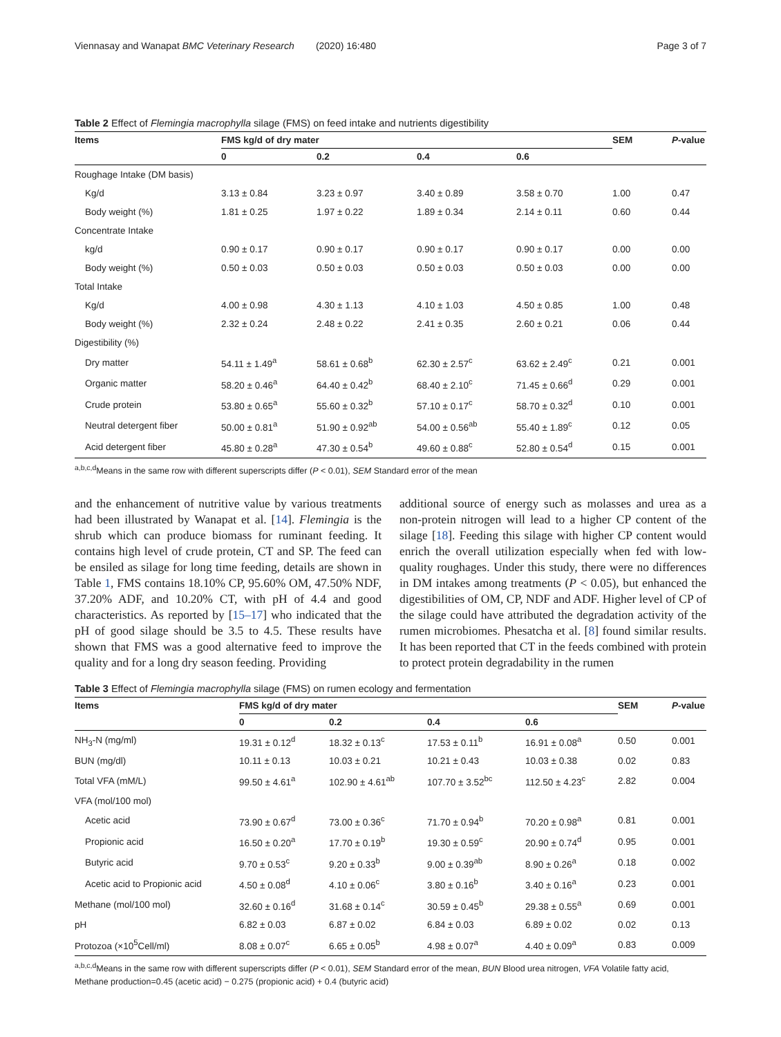Viennasay and Wanapat BMC Veterinary Research (2020) 16:480 Page 3 of 7
Table 2 Effect of Flemingia macrophylla silage (FMS) on feed intake and nutrients digestibility
| Items | FMS kg/d of dry mater | | | | SEM | P -value |
| --- | --- | --- | --- | --- | --- | --- |
| | 0 | 0.2 | 0.4 | 0.6 | | |
| Roughage Intake (DM basis) | | | | | | |
| Kg/d | 3.13 ± 0.84 | 3.23 ± 0.97 | 3.40 ± 0.89 | 3.58 ± 0.70 | 1.00 | 0.47 |
| Body weight (%) | 1.81 ± 0.25 | 1.97 ± 0.22 | 1.89 ± 0.34 | 2.14 ± 0.11 | 0.60 | 0.44 |
| Concentrate Intake | | | | | | |
| kg/d | 0.90 ± 0.17 | 0.90 ± 0.17 | 0.90 ± 0.17 | 0.90 ± 0.17 | 0.00 | 0.00 |
| Body weight (%) | 0.50 ± 0.03 | 0.50 ± 0.03 | 0.50 ± 0.03 | 0.50 ± 0.03 | 0.00 | 0.00 |
| Total Intake | | | | | | |
| Kg/d | 4.00 ± 0.98 | 4.30 ± 1.13 | 4.10 ± 1.03 | 4.50 ± 0.85 | 1.00 | 0.48 |
| Body weight (%) | 2.32 ± 0.24 | 2.48 ± 0.22 | 2.41 ± 0.35 | 2.60 ± 0.21 | 0.06 | 0.44 |
| Digestibility (%) | | | | | | |
| Dry matter | 54.11 ± 1.49<sup>a</sup> | 58.61 ± 0.68<sup>b</sup> | 62.30 ± 2.57<sup>c</sup> | 63.62 ± 2.49<sup>c</sup> | 0.21 | 0.001 |
| Organic matter | 58.20 ± 0.46<sup>a</sup> | 64.40 ± 0.42<sup>b</sup> | 68.40 ± 2.10<sup>c</sup> | 71.45 ± 0.66<sup>d</sup> | 0.29 | 0.001 |
| Crude protein | 53.80 ± 0.65<sup>a</sup> | 55.60 ± 0.32<sup>b</sup> | 57.10 ± 0.17<sup>c</sup> | 58.70 ± 0.32<sup>d</sup> | 0.10 | 0.001 |
| Neutral detergent fiber | 50.00 ± 0.81<sup>a</sup> | 51.90 ± 0.92<sup>ab</sup> | 54.00 ± 0.56<sup>ab</sup> | 55.40 ± 1.89<sup>c</sup> | 0.12 | 0.05 |
| Acid detergent fiber | 45.80 ± 0.28<sup>a</sup> | 47.30 ± 0.54<sup>b</sup> | 49.60 ± 0.88<sup>c</sup> | 52.80 ± 0.54<sup>d</sup> | 0.15 | 0.001 |
<sup>a,b,c,d</sup>Means in the same row with different superscripts differ (P < 0.01), SEM Standard error of the mean
and the enhancement of nutritive value by various treatments had been illustrated by Wanapat et al. [14]. Flemingia is the shrub which can produce biomass for ruminant feeding. It contains high level of crude protein, CT and SP. The feed can be ensiled as silage for long time feeding, details are shown in Table 1, FMS contains 18.10% CP, 95.60% OM, 47.50% NDF, 37.20% ADF, and 10.20% CT, with pH of 4.4 and good characteristics. As reported by [15–17] who indicated that the pH of good silage should be 3.5 to 4.5. These results have shown that FMS was a good alternative feed to improve the quality and for a long dry season feeding. Providing
additional source of energy such as molasses and urea as a non-protein nitrogen will lead to a higher CP content of the silage [18]. Feeding this silage with higher CP content would enrich the overall utilization especially when fed with low-quality roughages. Under this study, there were no differences in DM intakes among treatments (P < 0.05), but enhanced the digestibilities of OM, CP, NDF and ADF. Higher level of CP of the silage could have attributed the degradation activity of the rumen microbiomes. Phesatcha et al. [8] found similar results. It has been reported that CT in the feeds combined with protein to protect protein degradability in the rumen
Table 3 Effect of Flemingia macrophylla silage (FMS) on rumen ecology and fermentation
| Items | FMS kg/d of dry mater | | | | SEM | P -value |
| --- | --- | --- | --- | --- | --- | --- |
| | 0 | 0.2 | 0.4 | 0.6 | | |
| NH<sub>3</sub>-N (mg/ml) | 19.31 ± 0.12<sup>d</sup> | 18.32 ± 0.13<sup>c</sup> | 17.53 ± 0.11<sup>b</sup> | 16.91 ± 0.08<sup>a</sup> | 0.50 | 0.001 |
| BUN (mg/dl) | 10.11 ± 0.13 | 10.03 ± 0.21 | 10.21 ± 0.43 | 10.03 ± 0.38 | 0.02 | 0.83 |
| Total VFA (mM/L) | 99.50 ± 4.61<sup>a</sup> | 102.90 ± 4.61<sup>ab</sup> | 107.70 ± 3.52<sup>bc</sup> | 112.50 ± 4.23<sup>c</sup> | 2.82 | 0.004 |
| VFA (mol/100 mol) | | | | | | |
| Acetic acid | 73.90 ± 0.67<sup>d</sup> | 73.00 ± 0.36<sup>c</sup> | 71.70 ± 0.94<sup>b</sup> | 70.20 ± 0.98<sup>a</sup> | 0.81 | 0.001 |
| Propionic acid | 16.50 ± 0.20<sup>a</sup> | 17.70 ± 0.19<sup>b</sup> | 19.30 ± 0.59<sup>c</sup> | 20.90 ± 0.74<sup>d</sup> | 0.95 | 0.001 |
| Butyric acid | 9.70 ± 0.53<sup>c</sup> | 9.20 ± 0.33<sup>b</sup> | 9.00 ± 0.39<sup>ab</sup> | 8.90 ± 0.26<sup>a</sup> | 0.18 | 0.002 |
| Acetic acid to Propionic acid | 4.50 ± 0.08<sup>d</sup> | 4.10 ± 0.06<sup>c</sup> | 3.80 ± 0.16<sup>b</sup> | 3.40 ± 0.16<sup>a</sup> | 0.23 | 0.001 |
| Methane (mol/100 mol) | 32.60 ± 0.16<sup>d</sup> | 31.68 ± 0.14<sup>c</sup> | 30.59 ± 0.45<sup>b</sup> | 29.38 ± 0.55<sup>a</sup> | 0.69 | 0.001 |
| pH | 6.82 ± 0.03 | 6.87 ± 0.02 | 6.84 ± 0.03 | 6.89 ± 0.02 | 0.02 | 0.13 |
| Protozoa (×10<sup>5</sup>Cell/ml) | 8.08 ± 0.07<sup>c</sup> | 6.65 ± 0.05<sup>b</sup> | 4.98 ± 0.07<sup>a</sup> | 4.40 ± 0.09<sup>a</sup> | 0.83 | 0.009 |
<sup>a,b,c,d</sup>Means in the same row with different superscripts differ (P < 0.01), SEM Standard error of the mean, BUN Blood urea nitrogen, VFA Volatile fatty acid,
Methane production=0.45 (acetic acid) − 0.275 (propionic acid) + 0.4 (butyric acid)